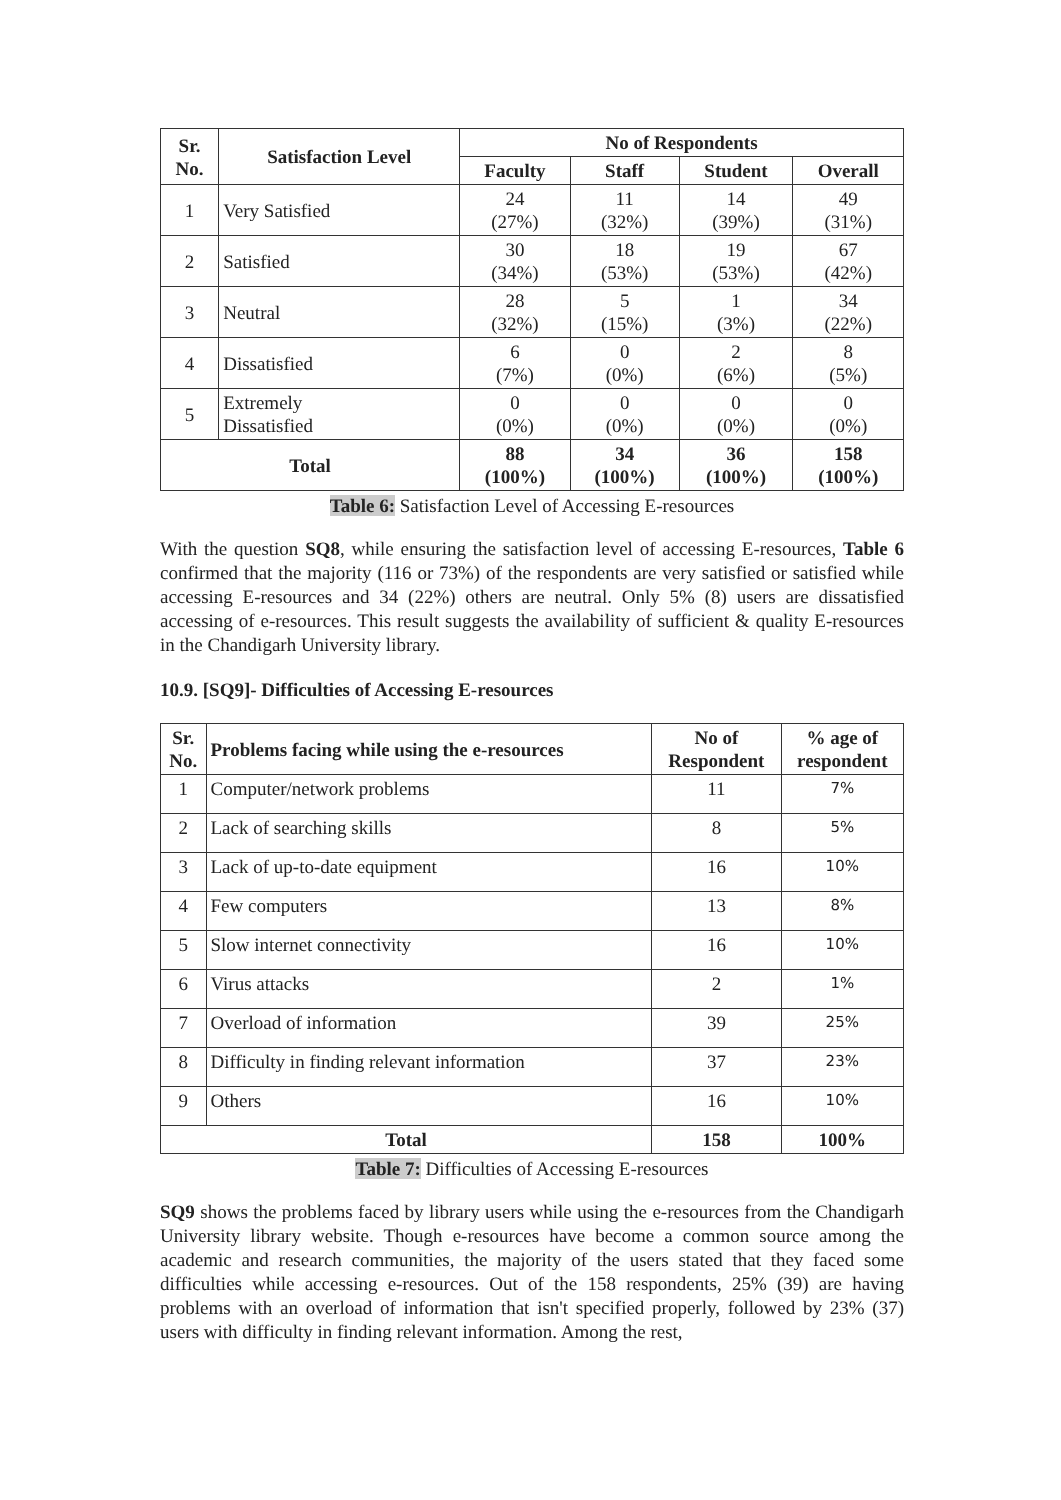| Sr. No. | Satisfaction Level | No of Respondents | | | |
| --- | --- | --- | --- | --- | --- |
| | | Faculty | Staff | Student | Overall |
| 1 | Very Satisfied | 24 (27%) | 11 (32%) | 14 (39%) | 49 (31%) |
| 2 | Satisfied | 30 (34%) | 18 (53%) | 19 (53%) | 67 (42%) |
| 3 | Neutral | 28 (32%) | 5 (15%) | 1 (3%) | 34 (22%) |
| 4 | Dissatisfied | 6 (7%) | 0 (0%) | 2 (6%) | 8 (5%) |
| 5 | Extremely Dissatisfied | 0 (0%) | 0 (0%) | 0 (0%) | 0 (0%) |
| Total | | 88 (100%) | 34 (100%) | 36 (100%) | 158 (100%) |
Table 6: Satisfaction Level of Accessing E-resources
With the question SQ8, while ensuring the satisfaction level of accessing E-resources, Table 6 confirmed that the majority (116 or 73%) of the respondents are very satisfied or satisfied while accessing E-resources and 34 (22%) others are neutral. Only 5% (8) users are dissatisfied accessing of e-resources. This result suggests the availability of sufficient & quality E-resources in the Chandigarh University library.
10.9. [SQ9]- Difficulties of Accessing E-resources
| Sr. No. | Problems facing while using the e-resources | No of Respondent | % age of respondent |
| --- | --- | --- | --- |
| 1 | Computer/network problems | 11 | 7% |
| 2 | Lack of searching skills | 8 | 5% |
| 3 | Lack of up-to-date equipment | 16 | 10% |
| 4 | Few computers | 13 | 8% |
| 5 | Slow internet connectivity | 16 | 10% |
| 6 | Virus attacks | 2 | 1% |
| 7 | Overload of information | 39 | 25% |
| 8 | Difficulty in finding relevant information | 37 | 23% |
| 9 | Others | 16 | 10% |
| Total | | 158 | 100% |
Table 7: Difficulties of Accessing E-resources
SQ9 shows the problems faced by library users while using the e-resources from the Chandigarh University library website. Though e-resources have become a common source among the academic and research communities, the majority of the users stated that they faced some difficulties while accessing e-resources. Out of the 158 respondents, 25% (39) are having problems with an overload of information that isn't specified properly, followed by 23% (37) users with difficulty in finding relevant information. Among the rest,